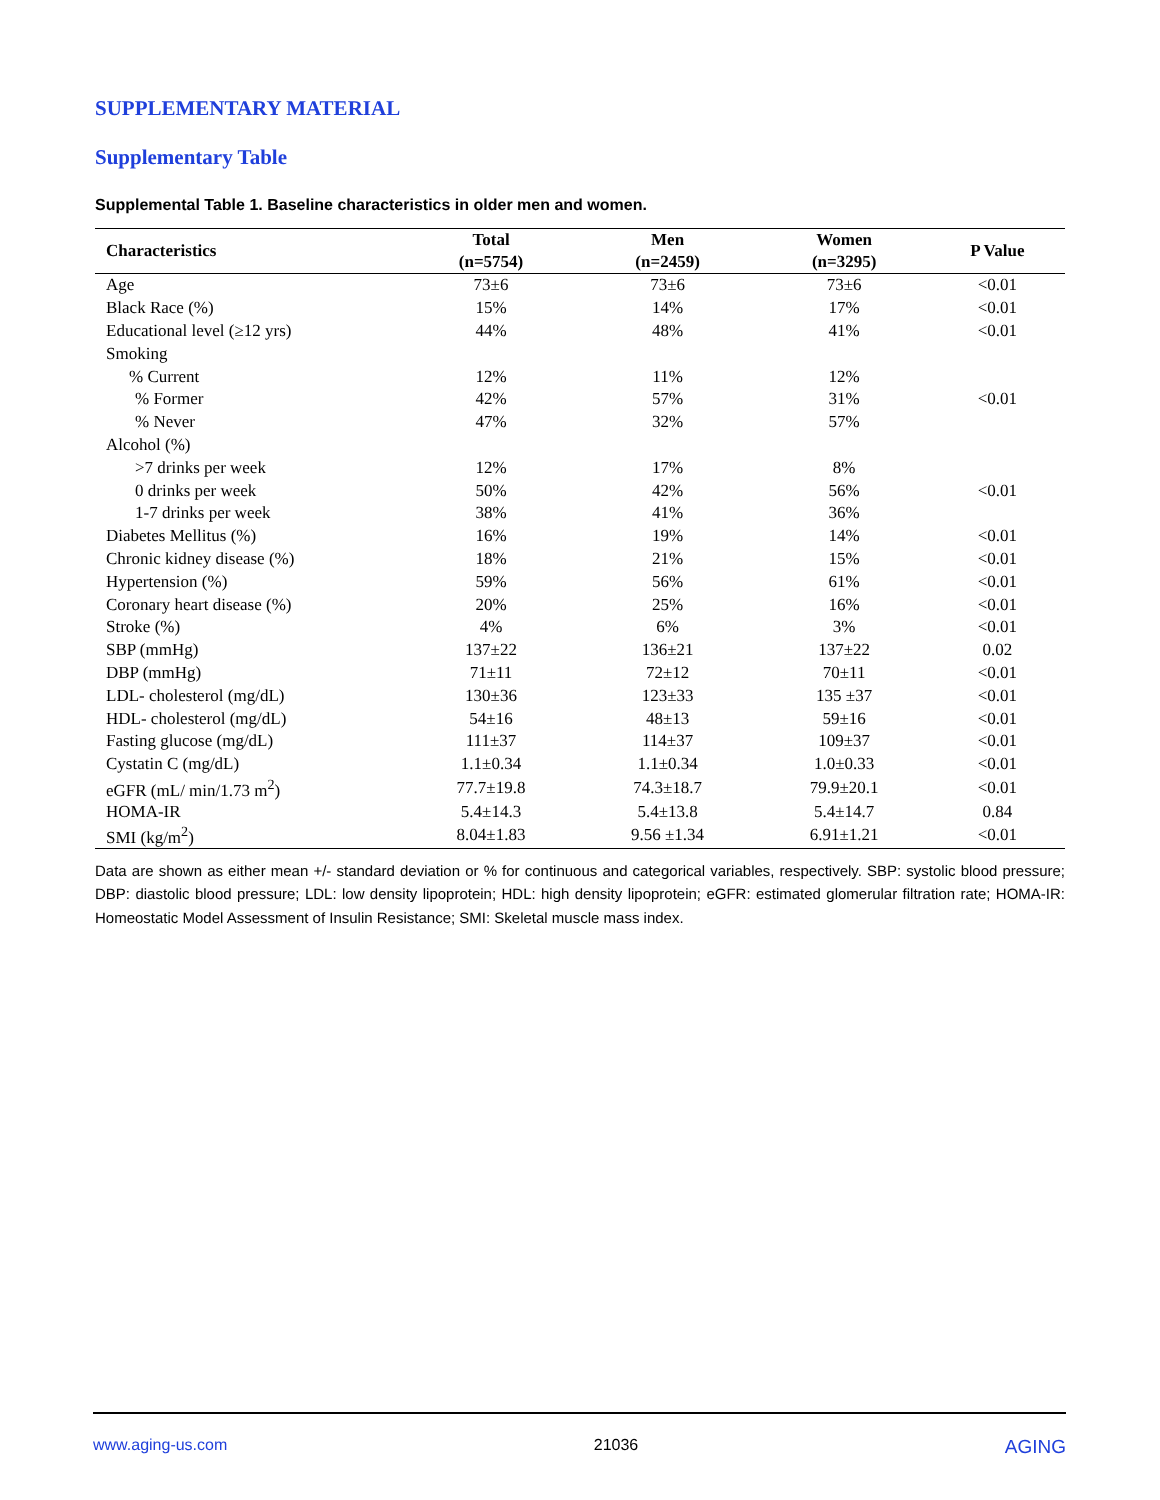SUPPLEMENTARY MATERIAL
Supplementary Table
Supplemental Table 1. Baseline characteristics in older men and women.
| Characteristics | Total (n=5754) | Men (n=2459) | Women (n=3295) | P Value |
| --- | --- | --- | --- | --- |
| Age | 73±6 | 73±6 | 73±6 | <0.01 |
| Black Race (%) | 15% | 14% | 17% | <0.01 |
| Educational level (≥12 yrs) | 44% | 48% | 41% | <0.01 |
| Smoking | | | | |
| % Current | 12% | 11% | 12% | <0.01 |
| % Former | 42% | 57% | 31% | |
| % Never | 47% | 32% | 57% | |
| Alcohol (%) | | | | |
| >7 drinks per week | 12% | 17% | 8% | <0.01 |
| 0 drinks per week | 50% | 42% | 56% | |
| 1-7 drinks per week | 38% | 41% | 36% | |
| Diabetes Mellitus (%) | 16% | 19% | 14% | <0.01 |
| Chronic kidney disease (%) | 18% | 21% | 15% | <0.01 |
| Hypertension (%) | 59% | 56% | 61% | <0.01 |
| Coronary heart disease (%) | 20% | 25% | 16% | <0.01 |
| Stroke (%) | 4% | 6% | 3% | <0.01 |
| SBP (mmHg) | 137±22 | 136±21 | 137±22 | 0.02 |
| DBP (mmHg) | 71±11 | 72±12 | 70±11 | <0.01 |
| LDL- cholesterol (mg/dL) | 130±36 | 123±33 | 135 ±37 | <0.01 |
| HDL- cholesterol (mg/dL) | 54±16 | 48±13 | 59±16 | <0.01 |
| Fasting glucose (mg/dL) | 111±37 | 114±37 | 109±37 | <0.01 |
| Cystatin C (mg/dL) | 1.1±0.34 | 1.1±0.34 | 1.0±0.33 | <0.01 |
| eGFR (mL/ min/1.73 m<sup>2</sup>) | 77.7±19.8 | 74.3±18.7 | 79.9±20.1 | <0.01 |
| HOMA-IR | 5.4±14.3 | 5.4±13.8 | 5.4±14.7 | 0.84 |
| SMI (kg/m<sup>2</sup>) | 8.04±1.83 | 9.56 ±1.34 | 6.91±1.21 | <0.01 |
Data are shown as either mean +/- standard deviation or % for continuous and categorical variables, respectively. SBP: systolic blood pressure; DBP: diastolic blood pressure; LDL: low density lipoprotein; HDL: high density lipoprotein; eGFR: estimated glomerular filtration rate; HOMA-IR: Homeostatic Model Assessment of Insulin Resistance; SMI: Skeletal muscle mass index.
www.aging-us.com 21036 AGING